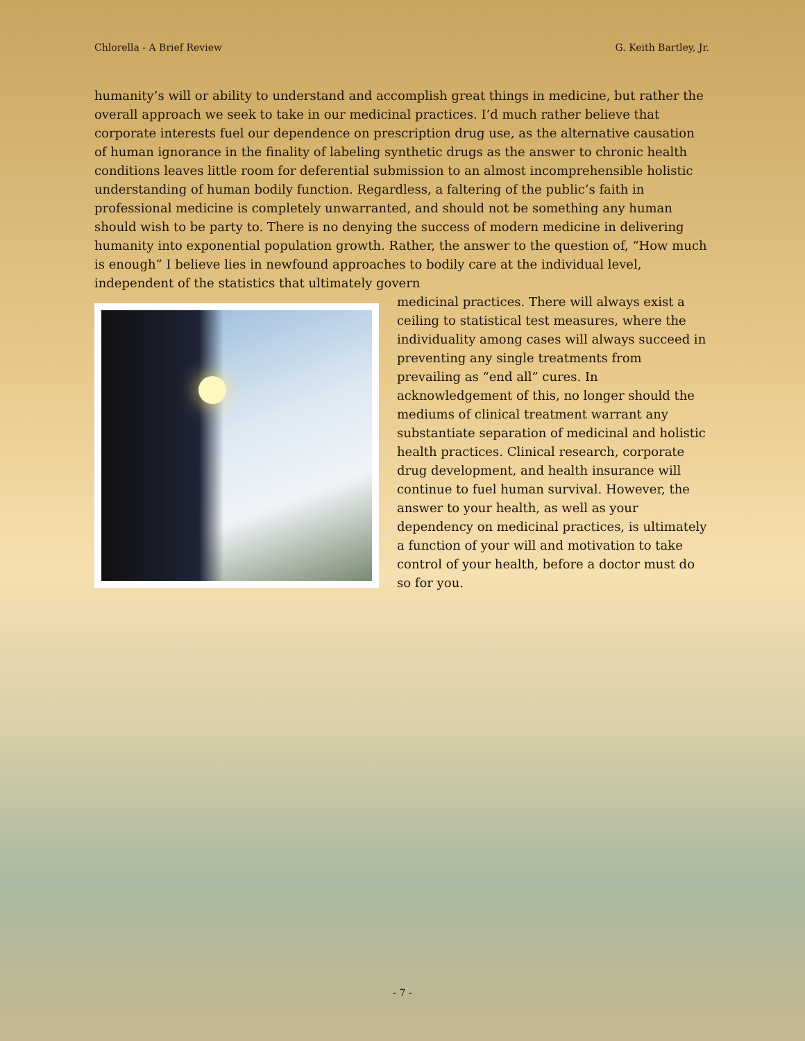Chlorella - A Brief Review G. Keith Bartley, Jr.
humanity’s will or ability to understand and accomplish great things in medicine, but rather the overall approach we seek to take in our medicinal practices. I’d much rather believe that corporate interests fuel our dependence on prescription drug use, as the alternative causation of human ignorance in the finality of labeling synthetic drugs as the answer to chronic health conditions leaves little room for deferential submission to an almost incomprehensible holistic understanding of human bodily function. Regardless, a faltering of the public’s faith in professional medicine is completely unwarranted, and should not be something any human should wish to be party to. There is no denying the success of modern medicine in delivering humanity into exponential population growth. Rather, the answer to the question of, “How much is enough” I believe lies in newfound approaches to bodily care at the individual level, independent of the statistics that ultimately govern
medicinal practices. There will always exist a ceiling to statistical test measures, where the individuality among cases will always succeed in preventing any single treatments from prevailing as “end all” cures. In acknowledgement of this, no longer should the mediums of clinical treatment warrant any substantiate separation of medicinal and holistic health practices. Clinical research, corporate drug development, and health insurance will continue to fuel human survival. However, the answer to your health, as well as your dependency on medicinal practices, is ultimately a function of your will and motivation to take control of your health, before a doctor must do so for you.
- 7 -